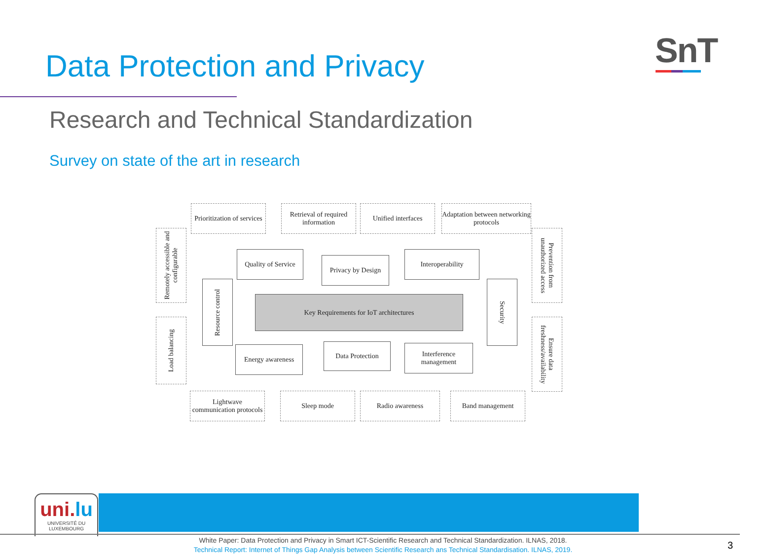Data Protection and Privacy SnT
Research and Technical Standardization
Survey on state of the art in research
Prioritization of services
Retrieval of required information
Unified interfaces
Adaptation between networking protocols
Remotely accessible and configurable
Prevention from unauthorized access
Quality of Service
Privacy by Design
Interoperability
Resource control
Key Requirements for IoT architectures
Security
Load balancing
Ensure data freshness/availability
Energy awareness Data Protection
Interference management
Lightwave communication protocols
Sleep mode Radio awareness Band management
uni.lu
UNIVERSITÉ DU
LUXEMBOURG
White Paper: Data Protection and Privacy in Smart ICT-Scientific Research and Technical Standardization. ILNAS, 2018.
Technical Report: Internet of Things Gap Analysis between Scientific Research ans Technical Standardisation. ILNAS, 2019. 3